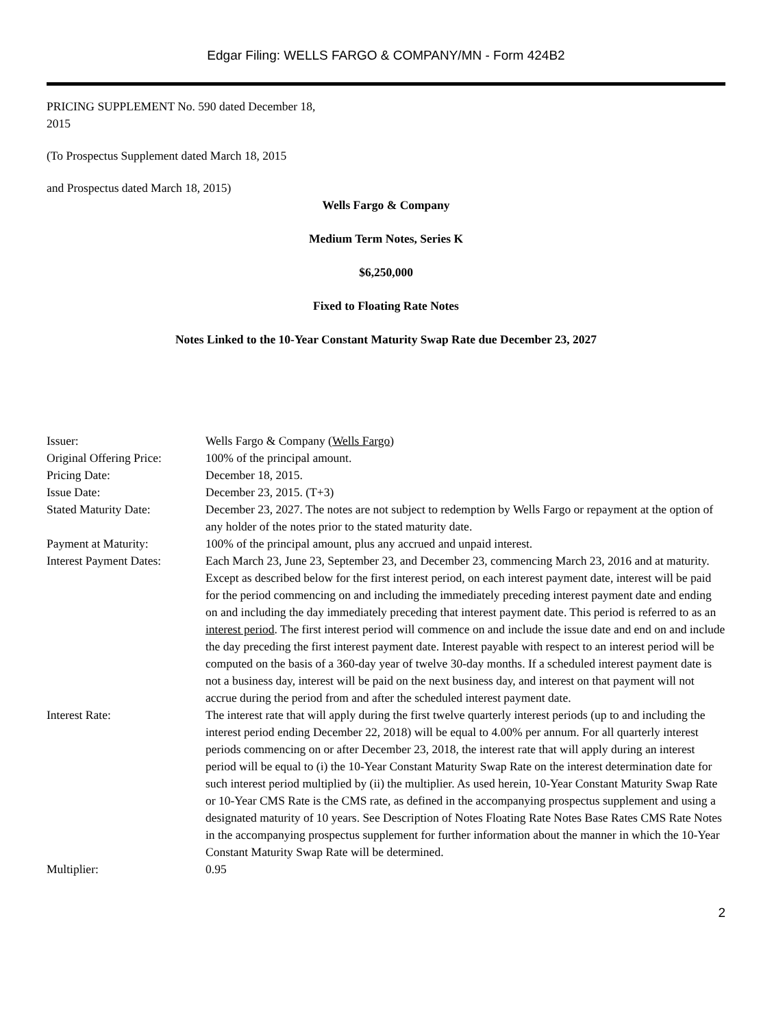Edgar Filing: WELLS FARGO & COMPANY/MN - Form 424B2
PRICING SUPPLEMENT No. 590 dated December 18,
2015
(To Prospectus Supplement dated March 18, 2015
and Prospectus dated March 18, 2015)
Wells Fargo & Company
Medium Term Notes, Series K
$6,250,000
Fixed to Floating Rate Notes
Notes Linked to the 10-Year Constant Maturity Swap Rate due December 23, 2027
| Issuer: | Wells Fargo & Company ( Wells Fargo ) |
| Original Offering Price: | 100% of the principal amount. |
| Pricing Date: | December 18, 2015. |
| Issue Date: | December 23, 2015. (T+3) |
| Stated Maturity Date: | December 23, 2027. The notes are not subject to redemption by Wells Fargo or repayment at the option of any holder of the notes prior to the stated maturity date. |
| Payment at Maturity: | 100% of the principal amount, plus any accrued and unpaid interest. |
| Interest Payment Dates: | Each March 23, June 23, September 23, and December 23, commencing March 23, 2016 and at maturity. Except as described below for the first interest period, on each interest payment date, interest will be paid for the period commencing on and including the immediately preceding interest payment date and ending on and including the day immediately preceding that interest payment date. This period is referred to as an interest period . The first interest period will commence on and include the issue date and end on and include the day preceding the first interest payment date. Interest payable with respect to an interest period will be computed on the basis of a 360-day year of twelve 30-day months. If a scheduled interest payment date is not a business day, interest will be paid on the next business day, and interest on that payment will not accrue during the period from and after the scheduled interest payment date. |
| Interest Rate: | The interest rate that will apply during the first twelve quarterly interest periods (up to and including the interest period ending December 22, 2018) will be equal to 4.00% per annum. For all quarterly interest periods commencing on or after December 23, 2018, the interest rate that will apply during an interest period will be equal to (i) the 10-Year Constant Maturity Swap Rate on the interest determination date for such interest period multiplied by (ii) the multiplier. As used herein, 10-Year Constant Maturity Swap Rate or 10-Year CMS Rate is the CMS rate, as defined in the accompanying prospectus supplement and using a designated maturity of 10 years. See Description of Notes Floating Rate Notes Base Rates CMS Rate Notes in the accompanying prospectus supplement for further information about the manner in which the 10-Year Constant Maturity Swap Rate will be determined. |
| Multiplier: | 0.95 |
2